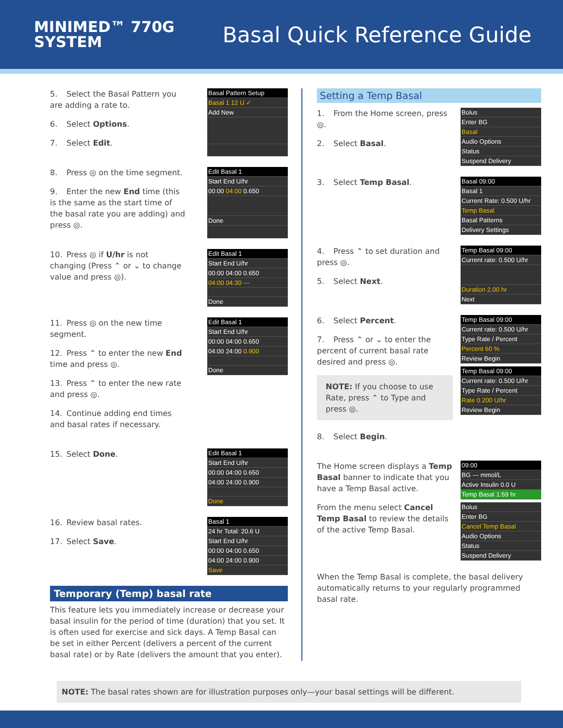MINIMED™ 770G
SYSTEM
Basal Quick Reference Guide
5. Select the Basal Pattern you are adding a rate to.
6. Select Options.
7. Select Edit.
Basal Pattern Setup
Basal 1 12 U ✓
Add New
8. Press ◎ on the time segment.
9. Enter the new End time (this is the same as the start time of the basal rate you are adding) and press ◎.
Edit Basal 1
Start End U/hr
00:00 04:00 0.650
Done
10. Press ◎ if U/hr is not changing (Press ⌃ or ⌄ to change value and press ◎).
Edit Basal 1
Start End U/hr
00:00 04:00 0.650
04:00 04:30 ---
Done
11. Press ◎ on the new time segment.
12. Press ⌃ to enter the new End time and press ◎.
13. Press ⌃ to enter the new rate and press ◎.
14. Continue adding end times and basal rates if necessary.
Edit Basal 1
Start End U/hr
00:00 04:00 0.650
04:00 24:00 0.900
Done
15. Select Done.
Edit Basal 1
Start End U/hr
00:00 04:00 0.650
04:00 24:00 0.900
Done
16. Review basal rates.
17. Select Save.
Basal 1
24 hr Total: 20.6 U
Start End U/hr
00:00 04:00 0.650
04:00 24:00 0.900
Save
Temporary (Temp) basal rate
This feature lets you immediately increase or decrease your basal insulin for the period of time (duration) that you set. It is often used for exercise and sick days. A Temp Basal can be set in either Percent (delivers a percent of the current basal rate) or by Rate (delivers the amount that you enter).
Setting a Temp Basal
1. From the Home screen, press ◎.
2. Select Basal.
Bolus
Enter BG
Basal
Audio Options
Status
Suspend Delivery
3. Select Temp Basal.
Basal 09:00
Basal 1
Current Rate: 0.500 U/hr
Temp Basal
Basal Patterns
Delivery Settings
4. Press ⌃ to set duration and press ◎.
5. Select Next.
Temp Basal 09:00
Current rate: 0.500 U/hr
Duration 2.00 hr
Next
6. Select Percent.
7. Press ⌃ or ⌄ to enter the percent of current basal rate desired and press ◎.
NOTE: If you choose to use Rate, press ⌃ to Type and press ◎.
8. Select Begin.
Temp Basal 09:00
Current rate: 0.500 U/hr
Type Rate / Percent
Percent 60 %
Review Begin
Temp Basal 09:00
Current rate: 0.500 U/hr
Type Rate / Percent
Rate 0.200 U/hr
Review Begin
The Home screen displays a Temp Basal banner to indicate that you have a Temp Basal active.
From the menu select Cancel Temp Basal to review the details of the active Temp Basal.
09:00
BG --- mmol/L
Active Insulin 0.0 U
Temp Basal 1:59 hr
Bolus
Enter BG
Cancel Temp Basal
Audio Options
Status
Suspend Delivery
When the Temp Basal is complete, the basal delivery automatically returns to your regularly programmed basal rate.
NOTE: The basal rates shown are for illustration purposes only—your basal settings will be different.